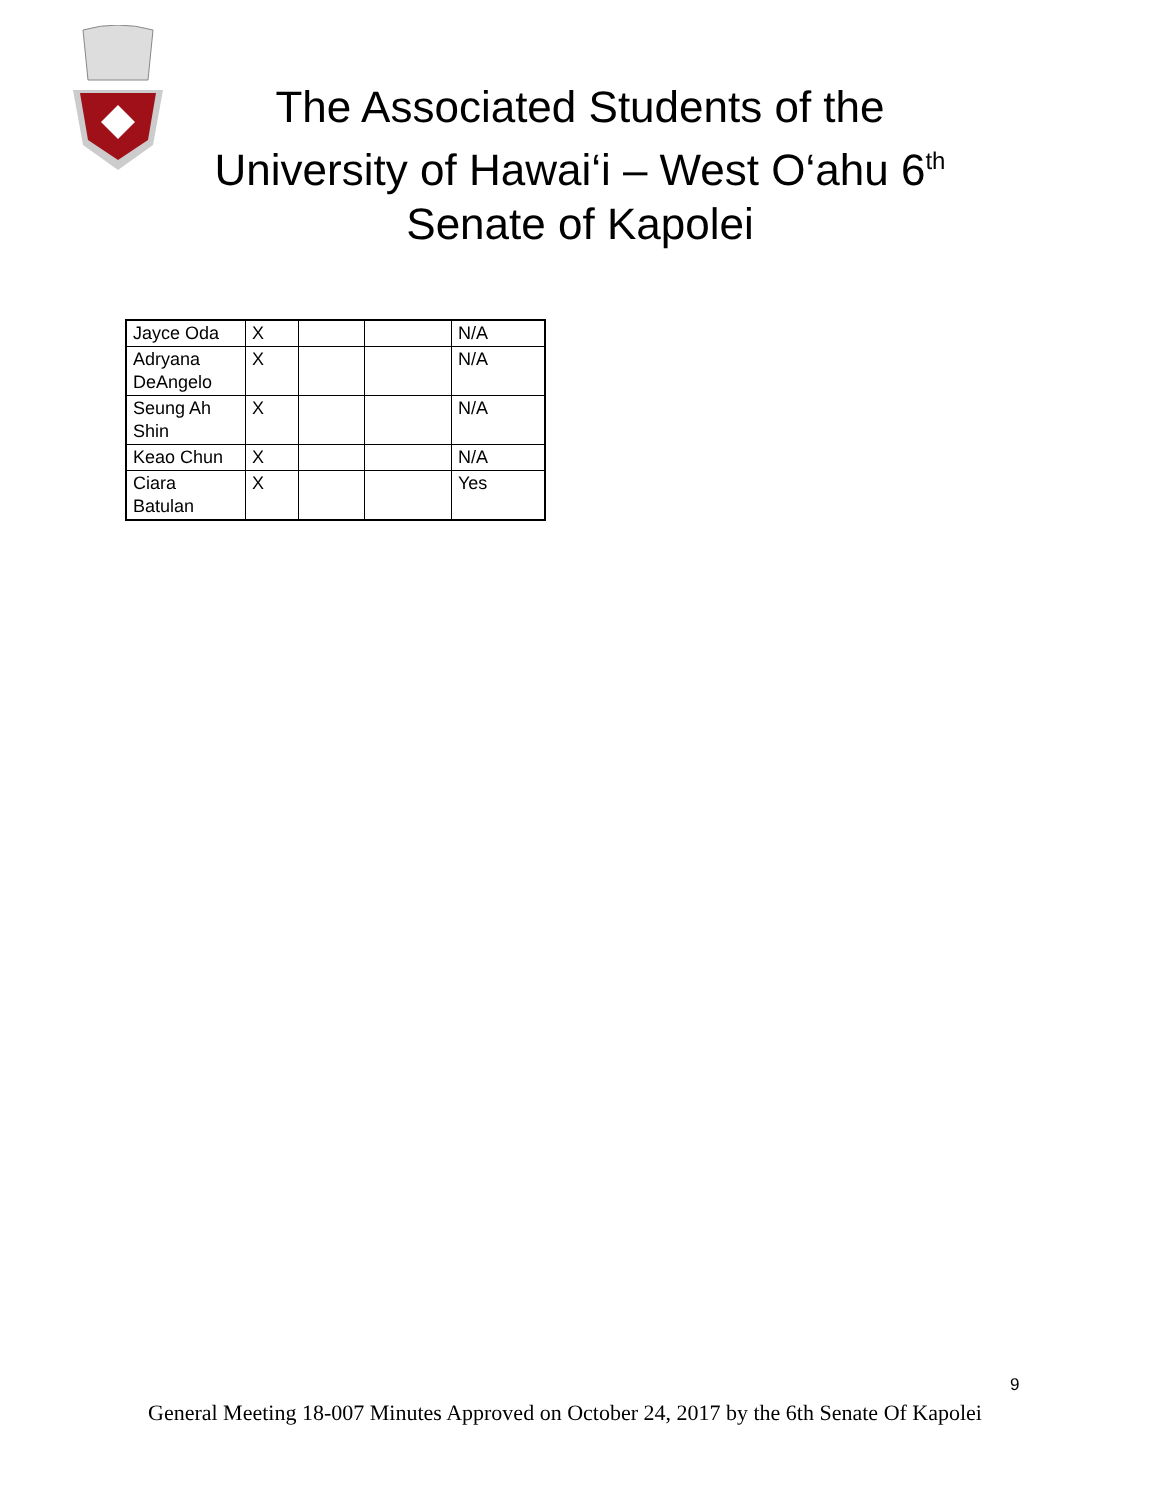The Associated Students of the University of Hawai‘i – West O‘ahu 6<sup>th</sup> Senate of Kapolei
| Jayce Oda | X | | | N/A |
| Adryana DeAngelo | X | | | N/A |
| Seung Ah Shin | X | | | N/A |
| Keao Chun | X | | | N/A |
| Ciara Batulan | X | | | Yes |
9
General Meeting 18-007 Minutes Approved on October 24, 2017 by the 6th Senate Of Kapolei